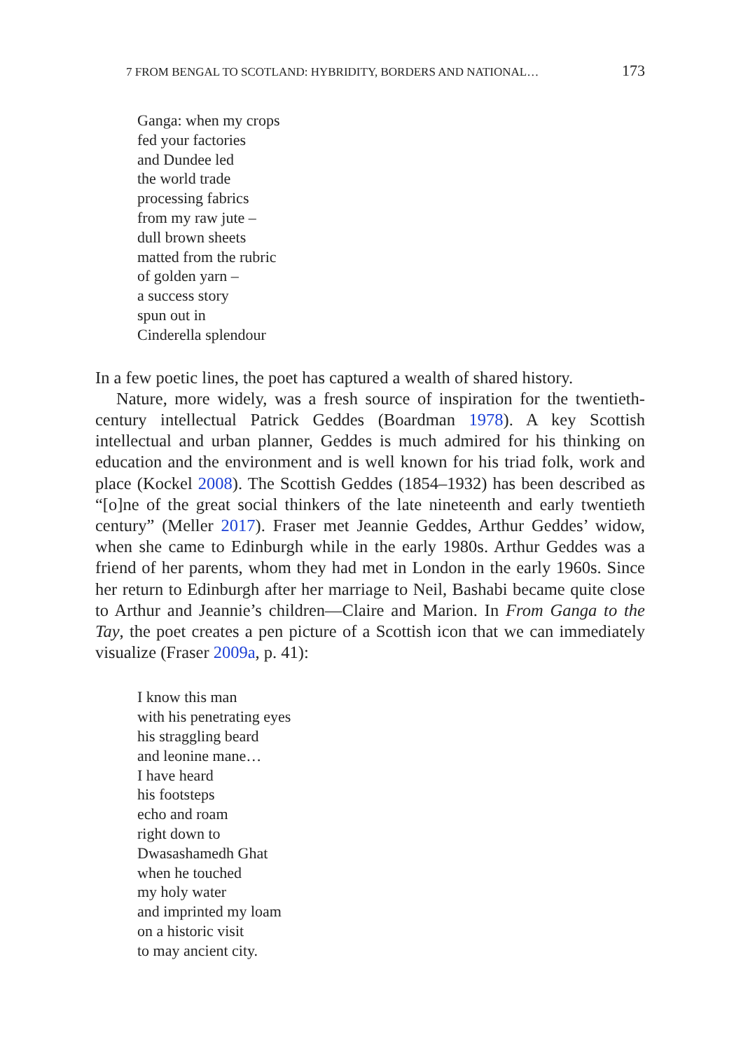7 FROM BENGAL TO SCOTLAND: HYBRIDITY, BORDERS AND NATIONAL… 173
Ganga: when my crops
fed your factories
and Dundee led
the world trade
processing fabrics
from my raw jute –
dull brown sheets
matted from the rubric
of golden yarn –
a success story
spun out in
Cinderella splendour
In a few poetic lines, the poet has captured a wealth of shared history.
Nature, more widely, was a fresh source of inspiration for the twentieth-century intellectual Patrick Geddes (Boardman 1978). A key Scottish intellectual and urban planner, Geddes is much admired for his thinking on education and the environment and is well known for his triad folk, work and place (Kockel 2008). The Scottish Geddes (1854–1932) has been described as “[o]ne of the great social thinkers of the late nineteenth and early twentieth century” (Meller 2017). Fraser met Jeannie Geddes, Arthur Geddes’ widow, when she came to Edinburgh while in the early 1980s. Arthur Geddes was a friend of her parents, whom they had met in London in the early 1960s. Since her return to Edinburgh after her marriage to Neil, Bashabi became quite close to Arthur and Jeannie’s children—Claire and Marion. In From Ganga to the Tay, the poet creates a pen picture of a Scottish icon that we can immediately visualize (Fraser 2009a, p. 41):
I know this man
with his penetrating eyes
his straggling beard
and leonine mane…
I have heard
his footsteps
echo and roam
right down to
Dwasashamedh Ghat
when he touched
my holy water
and imprinted my loam
on a historic visit
to may ancient city.